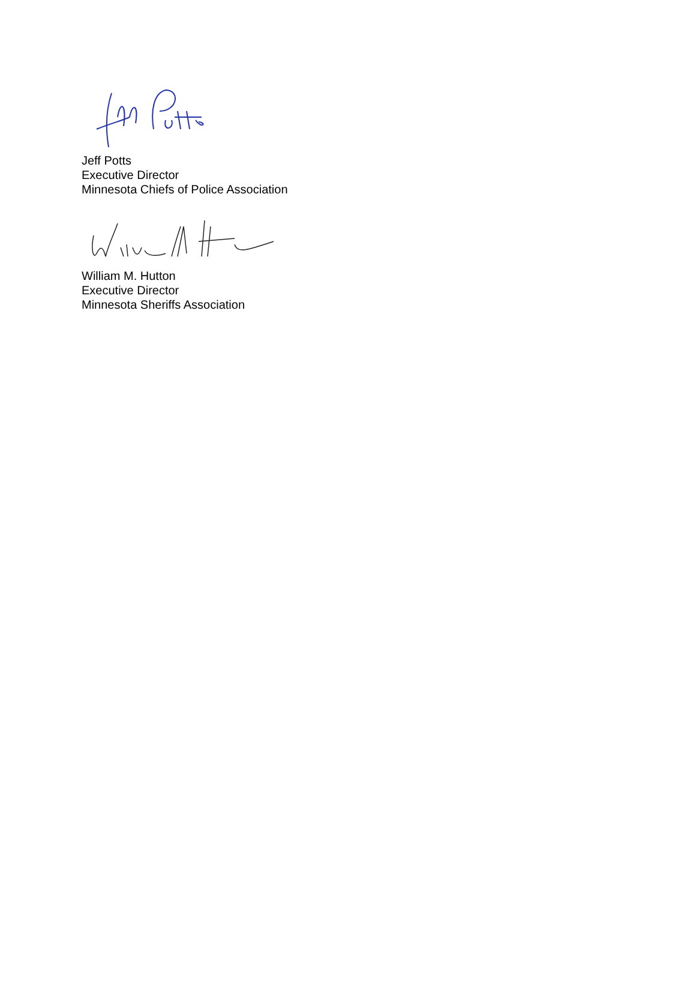Jeff Potts
Executive Director
Minnesota Chiefs of Police Association
William M. Hutton
Executive Director
Minnesota Sheriffs Association